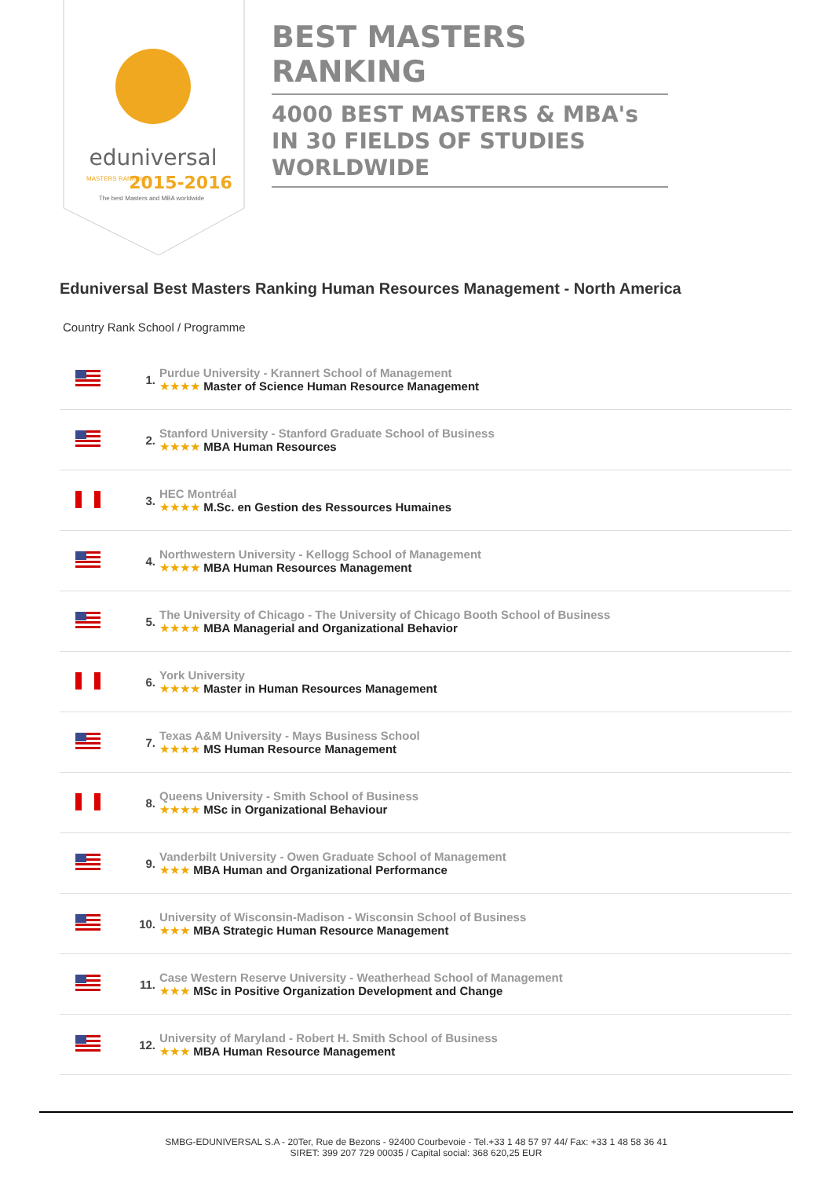eduniversal
2015-2016
MASTERS RANKING
The best Masters and MBA worldwide
BEST MASTERS RANKING
4000 BEST MASTERS & MBA's IN 30 FIELDS OF STUDIES WORLDWIDE
Eduniversal Best Masters Ranking Human Resources Management - North America
Country Rank School / Programme
| | 1. | Purdue University - Krannert School of Management ★★★★ Master of Science Human Resource Management |
| | 2. | Stanford University - Stanford Graduate School of Business ★★★★ MBA Human Resources |
| | 3. | HEC Montréal ★★★★ M.Sc. en Gestion des Ressources Humaines |
| | 4. | Northwestern University - Kellogg School of Management ★★★★ MBA Human Resources Management |
| | 5. | The University of Chicago - The University of Chicago Booth School of Business ★★★★ MBA Managerial and Organizational Behavior |
| | 6. | York University ★★★★ Master in Human Resources Management |
| | 7. | Texas A&M University - Mays Business School ★★★★ MS Human Resource Management |
| | 8. | Queens University - Smith School of Business ★★★★ MSc in Organizational Behaviour |
| | 9. | Vanderbilt University - Owen Graduate School of Management ★★★ MBA Human and Organizational Performance |
| | 10. | University of Wisconsin-Madison - Wisconsin School of Business ★★★ MBA Strategic Human Resource Management |
| | 11. | Case Western Reserve University - Weatherhead School of Management ★★★ MSc in Positive Organization Development and Change |
| | 12. | University of Maryland - Robert H. Smith School of Business ★★★ MBA Human Resource Management |
SMBG-EDUNIVERSAL S.A - 20Ter, Rue de Bezons - 92400 Courbevoie - Tel.+33 1 48 57 97 44/ Fax: +33 1 48 58 36 41
SIRET: 399 207 729 00035 / Capital social: 368 620,25 EUR